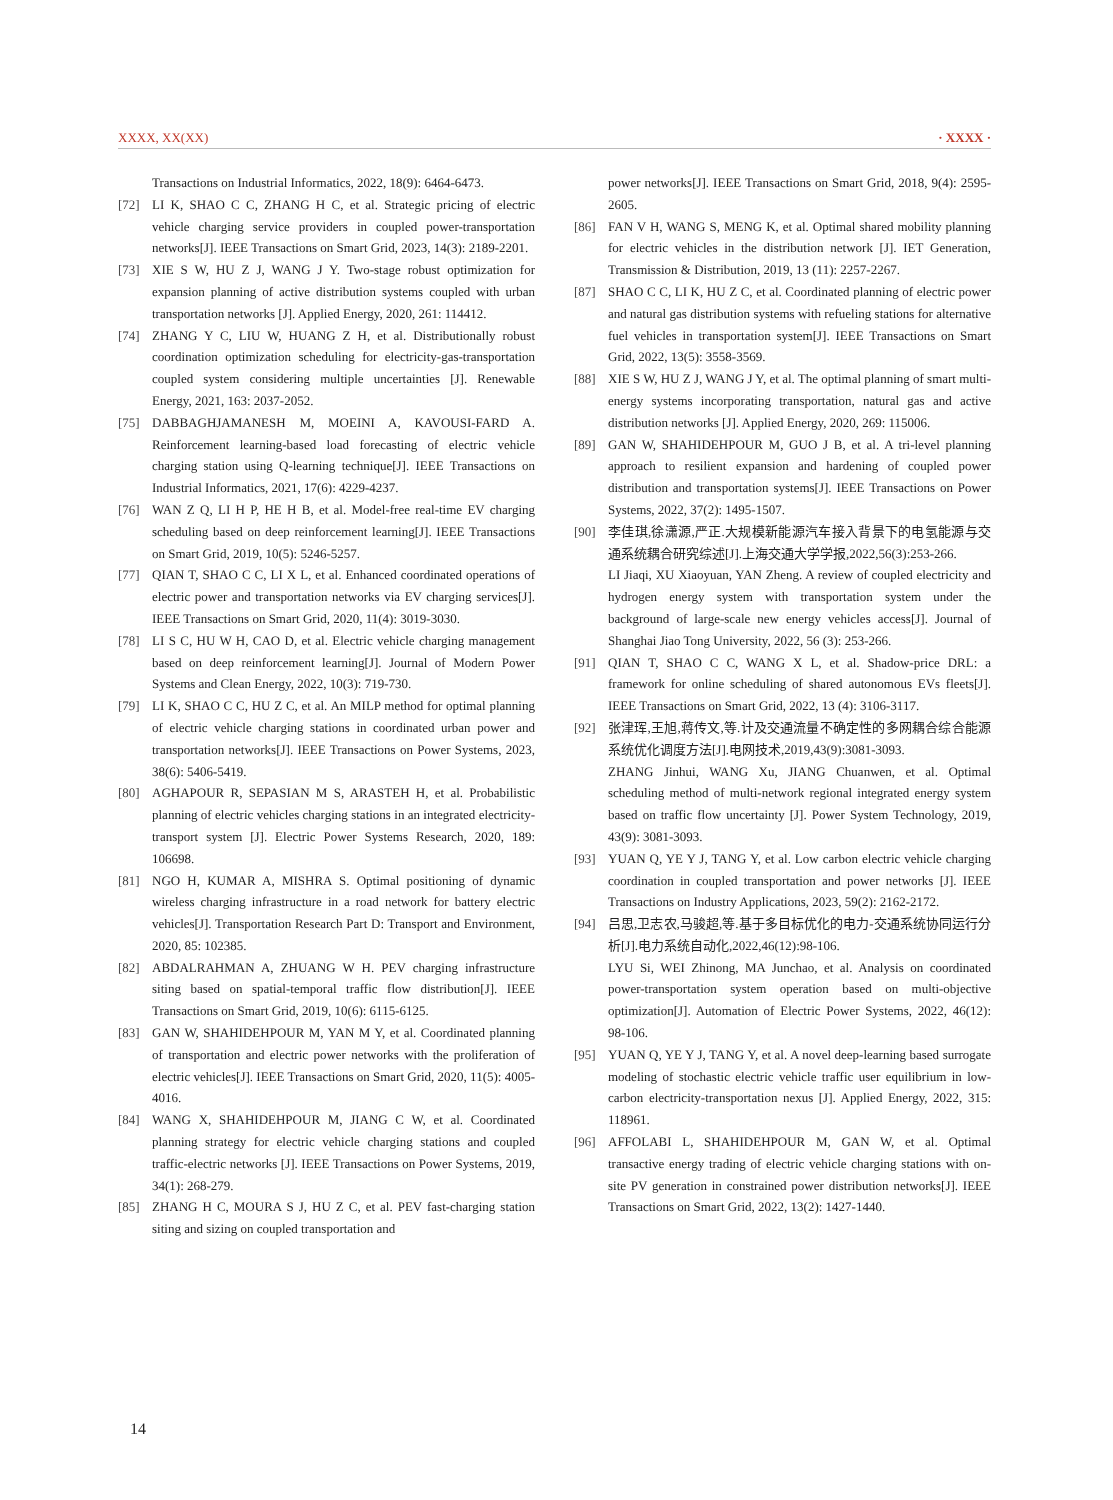XXXX, XX(XX) · XXXX ·
Transactions on Industrial Informatics, 2022, 18(9): 6464-6473.
[72] LI K, SHAO C C, ZHANG H C, et al. Strategic pricing of electric vehicle charging service providers in coupled power-transportation networks[J]. IEEE Transactions on Smart Grid, 2023, 14(3): 2189-2201.
[73] XIE S W, HU Z J, WANG J Y. Two-stage robust optimization for expansion planning of active distribution systems coupled with urban transportation networks [J]. Applied Energy, 2020, 261: 114412.
[74] ZHANG Y C, LIU W, HUANG Z H, et al. Distributionally robust coordination optimization scheduling for electricity-gas-transportation coupled system considering multiple uncertainties [J]. Renewable Energy, 2021, 163: 2037-2052.
[75] DABBAGHJAMANESH M, MOEINI A, KAVOUSI-FARD A. Reinforcement learning-based load forecasting of electric vehicle charging station using Q-learning technique[J]. IEEE Transactions on Industrial Informatics, 2021, 17(6): 4229-4237.
[76] WAN Z Q, LI H P, HE H B, et al. Model-free real-time EV charging scheduling based on deep reinforcement learning[J]. IEEE Transactions on Smart Grid, 2019, 10(5): 5246-5257.
[77] QIAN T, SHAO C C, LI X L, et al. Enhanced coordinated operations of electric power and transportation networks via EV charging services[J]. IEEE Transactions on Smart Grid, 2020, 11(4): 3019-3030.
[78] LI S C, HU W H, CAO D, et al. Electric vehicle charging management based on deep reinforcement learning[J]. Journal of Modern Power Systems and Clean Energy, 2022, 10(3): 719-730.
[79] LI K, SHAO C C, HU Z C, et al. An MILP method for optimal planning of electric vehicle charging stations in coordinated urban power and transportation networks[J]. IEEE Transactions on Power Systems, 2023, 38(6): 5406-5419.
[80] AGHAPOUR R, SEPASIAN M S, ARASTEH H, et al. Probabilistic planning of electric vehicles charging stations in an integrated electricity-transport system [J]. Electric Power Systems Research, 2020, 189: 106698.
[81] NGO H, KUMAR A, MISHRA S. Optimal positioning of dynamic wireless charging infrastructure in a road network for battery electric vehicles[J]. Transportation Research Part D: Transport and Environment, 2020, 85: 102385.
[82] ABDALRAHMAN A, ZHUANG W H. PEV charging infrastructure siting based on spatial-temporal traffic flow distribution[J]. IEEE Transactions on Smart Grid, 2019, 10(6): 6115-6125.
[83] GAN W, SHAHIDEHPOUR M, YAN M Y, et al. Coordinated planning of transportation and electric power networks with the proliferation of electric vehicles[J]. IEEE Transactions on Smart Grid, 2020, 11(5): 4005-4016.
[84] WANG X, SHAHIDEHPOUR M, JIANG C W, et al. Coordinated planning strategy for electric vehicle charging stations and coupled traffic-electric networks [J]. IEEE Transactions on Power Systems, 2019, 34(1): 268-279.
[85] ZHANG H C, MOURA S J, HU Z C, et al. PEV fast-charging station siting and sizing on coupled transportation and
power networks[J]. IEEE Transactions on Smart Grid, 2018, 9(4): 2595-2605.
[86] FAN V H, WANG S, MENG K, et al. Optimal shared mobility planning for electric vehicles in the distribution network [J]. IET Generation, Transmission & Distribution, 2019, 13 (11): 2257-2267.
[87] SHAO C C, LI K, HU Z C, et al. Coordinated planning of electric power and natural gas distribution systems with refueling stations for alternative fuel vehicles in transportation system[J]. IEEE Transactions on Smart Grid, 2022, 13(5): 3558-3569.
[88] XIE S W, HU Z J, WANG J Y, et al. The optimal planning of smart multi-energy systems incorporating transportation, natural gas and active distribution networks [J]. Applied Energy, 2020, 269: 115006.
[89] GAN W, SHAHIDEHPOUR M, GUO J B, et al. A tri-level planning approach to resilient expansion and hardening of coupled power distribution and transportation systems[J]. IEEE Transactions on Power Systems, 2022, 37(2): 1495-1507.
[90] 李佳琪,徐潇源,严正.大规模新能源汽车接入背景下的电氢能源与交通系统耦合研究综述[J].上海交通大学学报,2022,56(3):253-266.
LI Jiaqi, XU Xiaoyuan, YAN Zheng. A review of coupled electricity and hydrogen energy system with transportation system under the background of large-scale new energy vehicles access[J]. Journal of Shanghai Jiao Tong University, 2022, 56 (3): 253-266.
[91] QIAN T, SHAO C C, WANG X L, et al. Shadow-price DRL: a framework for online scheduling of shared autonomous EVs fleets[J]. IEEE Transactions on Smart Grid, 2022, 13 (4): 3106-3117.
[92] 张津珲,王旭,蒋传文,等.计及交通流量不确定性的多网耦合综合能源系统优化调度方法[J].电网技术,2019,43(9):3081-3093.
ZHANG Jinhui, WANG Xu, JIANG Chuanwen, et al. Optimal scheduling method of multi-network regional integrated energy system based on traffic flow uncertainty [J]. Power System Technology, 2019, 43(9): 3081-3093.
[93] YUAN Q, YE Y J, TANG Y, et al. Low carbon electric vehicle charging coordination in coupled transportation and power networks [J]. IEEE Transactions on Industry Applications, 2023, 59(2): 2162-2172.
[94] 吕思,卫志农,马骏超,等.基于多目标优化的电力-交通系统协同运行分析[J].电力系统自动化,2022,46(12):98-106.
LYU Si, WEI Zhinong, MA Junchao, et al. Analysis on coordinated power-transportation system operation based on multi-objective optimization[J]. Automation of Electric Power Systems, 2022, 46(12): 98-106.
[95] YUAN Q, YE Y J, TANG Y, et al. A novel deep-learning based surrogate modeling of stochastic electric vehicle traffic user equilibrium in low-carbon electricity-transportation nexus [J]. Applied Energy, 2022, 315: 118961.
[96] AFFOLABI L, SHAHIDEHPOUR M, GAN W, et al. Optimal transactive energy trading of electric vehicle charging stations with on-site PV generation in constrained power distribution networks[J]. IEEE Transactions on Smart Grid, 2022, 13(2): 1427-1440.
14